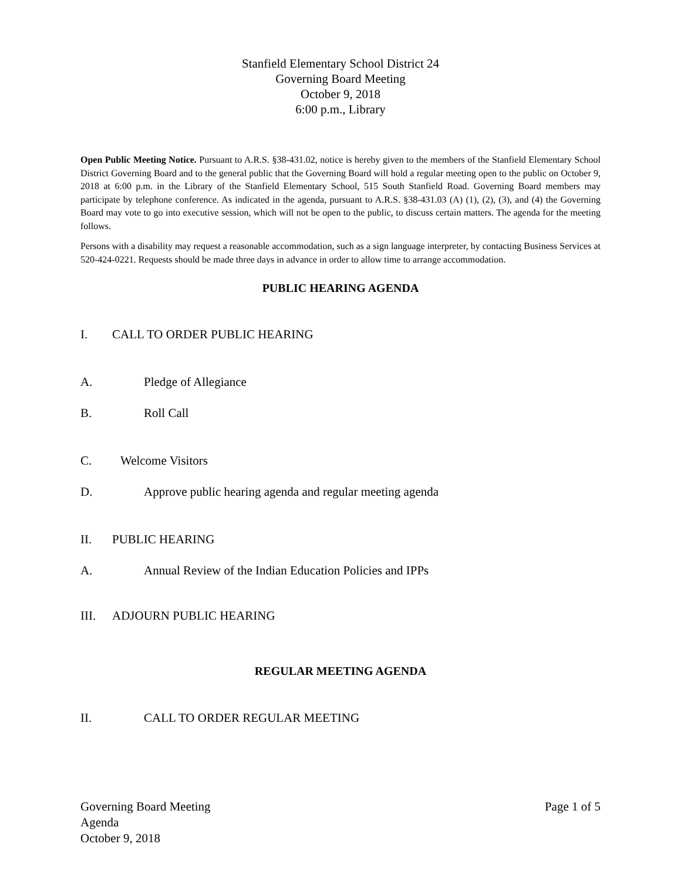Stanfield Elementary School District 24
Governing Board Meeting
October 9, 2018
6:00 p.m., Library
Open Public Meeting Notice. Pursuant to A.R.S. §38-431.02, notice is hereby given to the members of the Stanfield Elementary School District Governing Board and to the general public that the Governing Board will hold a regular meeting open to the public on October 9, 2018 at 6:00 p.m. in the Library of the Stanfield Elementary School, 515 South Stanfield Road. Governing Board members may participate by telephone conference. As indicated in the agenda, pursuant to A.R.S. §38-431.03 (A) (1), (2), (3), and (4) the Governing Board may vote to go into executive session, which will not be open to the public, to discuss certain matters. The agenda for the meeting follows.
Persons with a disability may request a reasonable accommodation, such as a sign language interpreter, by contacting Business Services at 520-424-0221. Requests should be made three days in advance in order to allow time to arrange accommodation.
PUBLIC HEARING AGENDA
I. CALL TO ORDER PUBLIC HEARING
A. Pledge of Allegiance
B. Roll Call
C. Welcome Visitors
D. Approve public hearing agenda and regular meeting agenda
II. PUBLIC HEARING
A. Annual Review of the Indian Education Policies and IPPs
III. ADJOURN PUBLIC HEARING
REGULAR MEETING AGENDA
II. CALL TO ORDER REGULAR MEETING
Governing Board Meeting
Agenda
October 9, 2018
Page 1 of 5